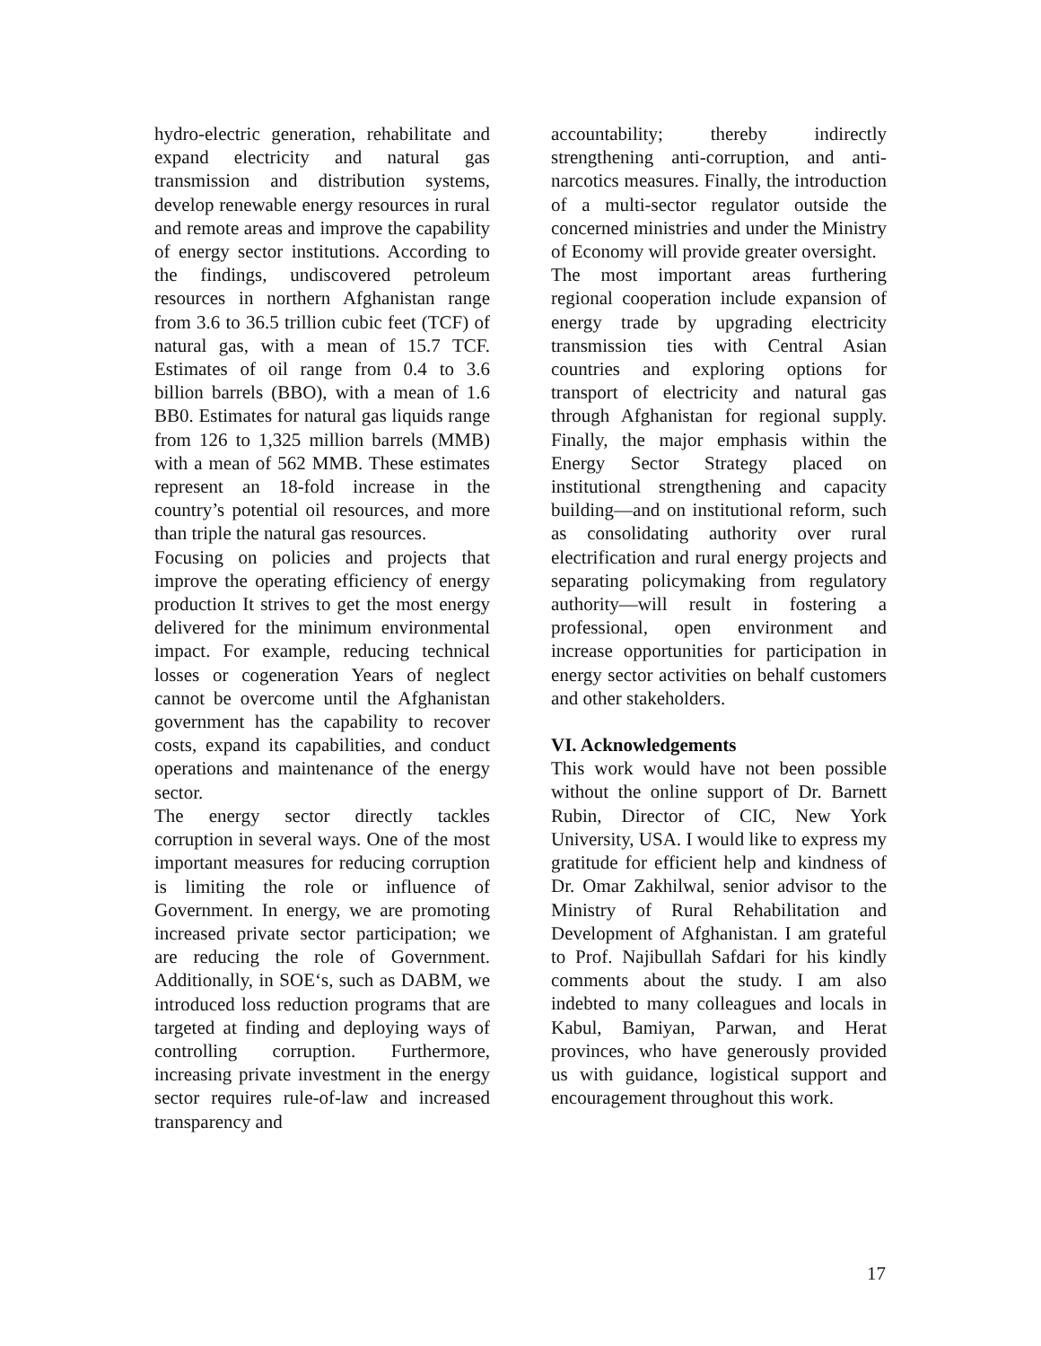hydro-electric generation, rehabilitate and expand electricity and natural gas transmission and distribution systems, develop renewable energy resources in rural and remote areas and improve the capability of energy sector institutions. According to the findings, undiscovered petroleum resources in northern Afghanistan range from 3.6 to 36.5 trillion cubic feet (TCF) of natural gas, with a mean of 15.7 TCF. Estimates of oil range from 0.4 to 3.6 billion barrels (BBO), with a mean of 1.6 BB0. Estimates for natural gas liquids range from 126 to 1,325 million barrels (MMB) with a mean of 562 MMB. These estimates represent an 18-fold increase in the country’s potential oil resources, and more than triple the natural gas resources.
Focusing on policies and projects that improve the operating efficiency of energy production It strives to get the most energy delivered for the minimum environmental impact. For example, reducing technical losses or cogeneration Years of neglect cannot be overcome until the Afghanistan government has the capability to recover costs, expand its capabilities, and conduct operations and maintenance of the energy sector.
The energy sector directly tackles corruption in several ways. One of the most important measures for reducing corruption is limiting the role or influence of Government. In energy, we are promoting increased private sector participation; we are reducing the role of Government. Additionally, in SOE‘s, such as DABM, we introduced loss reduction programs that are targeted at finding and deploying ways of controlling corruption. Furthermore, increasing private investment in the energy sector requires rule-of-law and increased transparency and
accountability; thereby indirectly strengthening anti-corruption, and anti-narcotics measures. Finally, the introduction of a multi-sector regulator outside the concerned ministries and under the Ministry of Economy will provide greater oversight.
The most important areas furthering regional cooperation include expansion of energy trade by upgrading electricity transmission ties with Central Asian countries and exploring options for transport of electricity and natural gas through Afghanistan for regional supply. Finally, the major emphasis within the Energy Sector Strategy placed on institutional strengthening and capacity building—and on institutional reform, such as consolidating authority over rural electrification and rural energy projects and separating policymaking from regulatory authority—will result in fostering a professional, open environment and increase opportunities for participation in energy sector activities on behalf customers and other stakeholders.
VI. Acknowledgements
This work would have not been possible without the online support of Dr. Barnett Rubin, Director of CIC, New York University, USA. I would like to express my gratitude for efficient help and kindness of Dr. Omar Zakhilwal, senior advisor to the Ministry of Rural Rehabilitation and Development of Afghanistan. I am grateful to Prof. Najibullah Safdari for his kindly comments about the study. I am also indebted to many colleagues and locals in Kabul, Bamiyan, Parwan, and Herat provinces, who have generously provided us with guidance, logistical support and encouragement throughout this work.
17